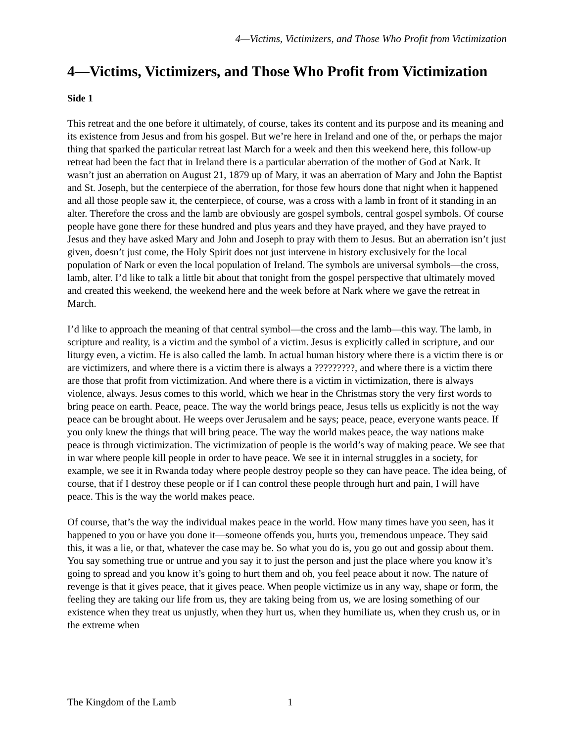4—Victims, Victimizers, and Those Who Profit from Victimization
4—Victims, Victimizers, and Those Who Profit from Victimization
Side 1
This retreat and the one before it ultimately, of course, takes its content and its purpose and its meaning and its existence from Jesus and from his gospel. But we’re here in Ireland and one of the, or perhaps the major thing that sparked the particular retreat last March for a week and then this weekend here, this follow-up retreat had been the fact that in Ireland there is a particular aberration of the mother of God at Nark. It wasn’t just an aberration on August 21, 1879 up of Mary, it was an aberration of Mary and John the Baptist and St. Joseph, but the centerpiece of the aberration, for those few hours done that night when it happened and all those people saw it, the centerpiece, of course, was a cross with a lamb in front of it standing in an alter. Therefore the cross and the lamb are obviously are gospel symbols, central gospel symbols. Of course people have gone there for these hundred and plus years and they have prayed, and they have prayed to Jesus and they have asked Mary and John and Joseph to pray with them to Jesus. But an aberration isn’t just given, doesn’t just come, the Holy Spirit does not just intervene in history exclusively for the local population of Nark or even the local population of Ireland. The symbols are universal symbols—the cross, lamb, alter. I’d like to talk a little bit about that tonight from the gospel perspective that ultimately moved and created this weekend, the weekend here and the week before at Nark where we gave the retreat in March.
I’d like to approach the meaning of that central symbol—the cross and the lamb—this way. The lamb, in scripture and reality, is a victim and the symbol of a victim. Jesus is explicitly called in scripture, and our liturgy even, a victim. He is also called the lamb. In actual human history where there is a victim there is or are victimizers, and where there is a victim there is always a ?????????, and where there is a victim there are those that profit from victimization. And where there is a victim in victimization, there is always violence, always. Jesus comes to this world, which we hear in the Christmas story the very first words to bring peace on earth. Peace, peace. The way the world brings peace, Jesus tells us explicitly is not the way peace can be brought about. He weeps over Jerusalem and he says; peace, peace, everyone wants peace. If you only knew the things that will bring peace. The way the world makes peace, the way nations make peace is through victimization. The victimization of people is the world’s way of making peace. We see that in war where people kill people in order to have peace. We see it in internal struggles in a society, for example, we see it in Rwanda today where people destroy people so they can have peace. The idea being, of course, that if I destroy these people or if I can control these people through hurt and pain, I will have peace. This is the way the world makes peace.
Of course, that’s the way the individual makes peace in the world. How many times have you seen, has it happened to you or have you done it—someone offends you, hurts you, tremendous unpeace. They said this, it was a lie, or that, whatever the case may be. So what you do is, you go out and gossip about them. You say something true or untrue and you say it to just the person and just the place where you know it’s going to spread and you know it’s going to hurt them and oh, you feel peace about it now. The nature of revenge is that it gives peace, that it gives peace. When people victimize us in any way, shape or form, the feeling they are taking our life from us, they are taking being from us, we are losing something of our existence when they treat us unjustly, when they hurt us, when they humiliate us, when they crush us, or in the extreme when
The Kingdom of the Lamb 1